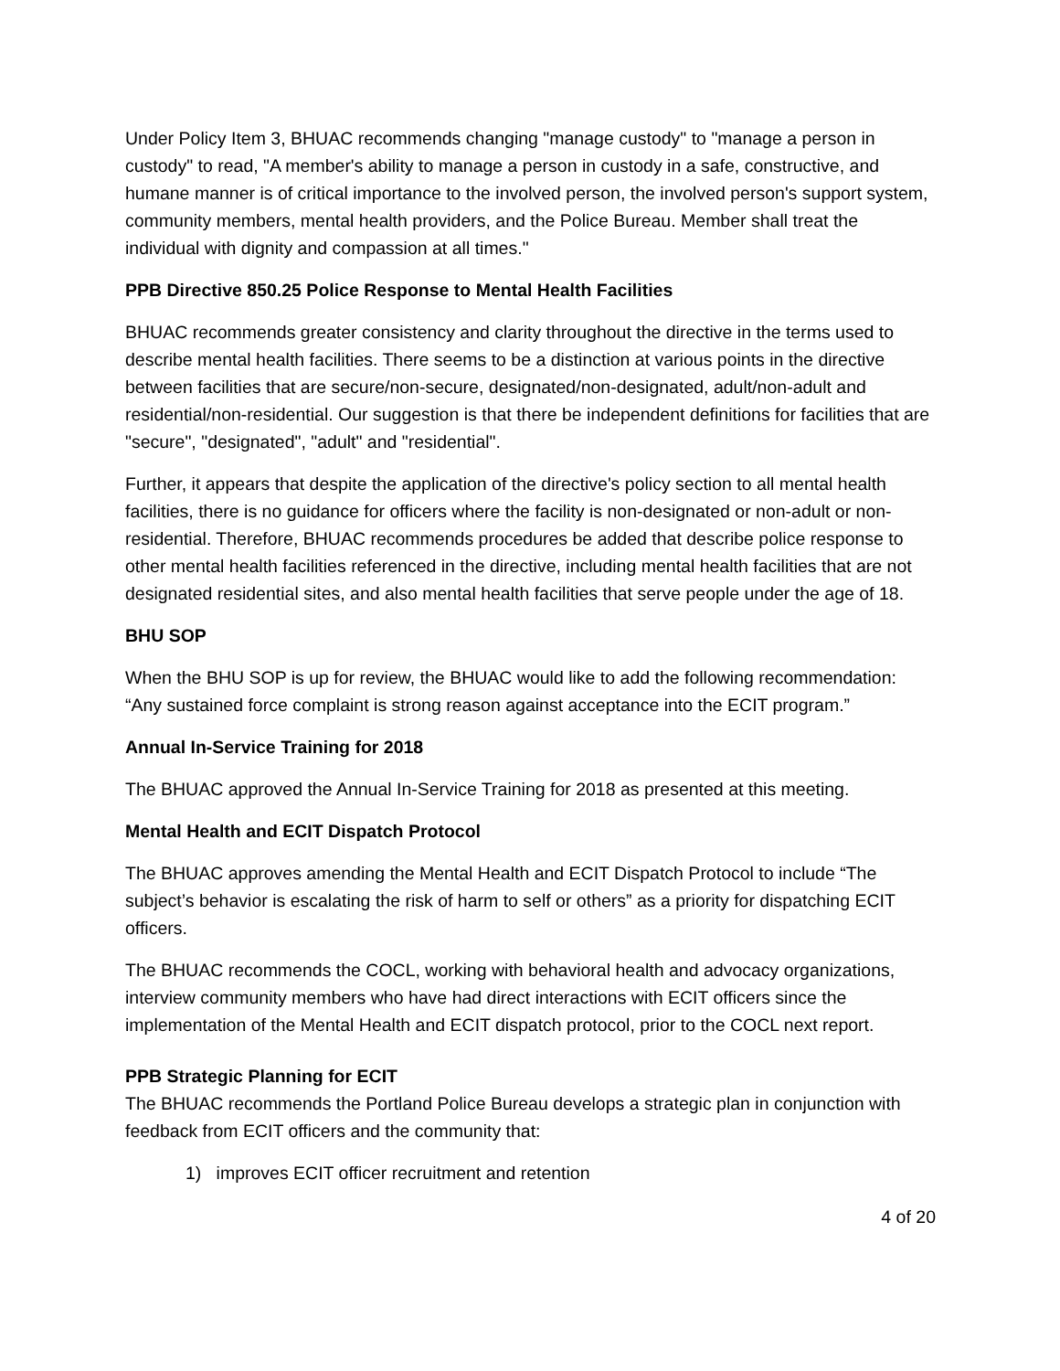Under Policy Item 3, BHUAC recommends changing "manage custody" to "manage a person in custody" to read, "A member's ability to manage a person in custody in a safe, constructive, and humane manner is of critical importance to the involved person, the involved person's support system, community members, mental health providers, and the Police Bureau. Member shall treat the individual with dignity and compassion at all times."
PPB Directive 850.25 Police Response to Mental Health Facilities
BHUAC recommends greater consistency and clarity throughout the directive in the terms used to describe mental health facilities. There seems to be a distinction at various points in the directive between facilities that are secure/non-secure, designated/non-designated, adult/non-adult and residential/non-residential. Our suggestion is that there be independent definitions for facilities that are "secure", "designated", "adult" and "residential".
Further, it appears that despite the application of the directive's policy section to all mental health facilities, there is no guidance for officers where the facility is non-designated or non-adult or non-residential. Therefore, BHUAC recommends procedures be added that describe police response to other mental health facilities referenced in the directive, including mental health facilities that are not designated residential sites, and also mental health facilities that serve people under the age of 18.
BHU SOP
When the BHU SOP is up for review, the BHUAC would like to add the following recommendation: “Any sustained force complaint is strong reason against acceptance into the ECIT program.”
Annual In-Service Training for 2018
The BHUAC approved the Annual In-Service Training for 2018 as presented at this meeting.
Mental Health and ECIT Dispatch Protocol
The BHUAC approves amending the Mental Health and ECIT Dispatch Protocol to include “The subject’s behavior is escalating the risk of harm to self or others” as a priority for dispatching ECIT officers.
The BHUAC recommends the COCL, working with behavioral health and advocacy organizations, interview community members who have had direct interactions with ECIT officers since the implementation of the Mental Health and ECIT dispatch protocol, prior to the COCL next report.
PPB Strategic Planning for ECIT
The BHUAC recommends the Portland Police Bureau develops a strategic plan in conjunction with feedback from ECIT officers and the community that:
1) improves ECIT officer recruitment and retention
4 of 20